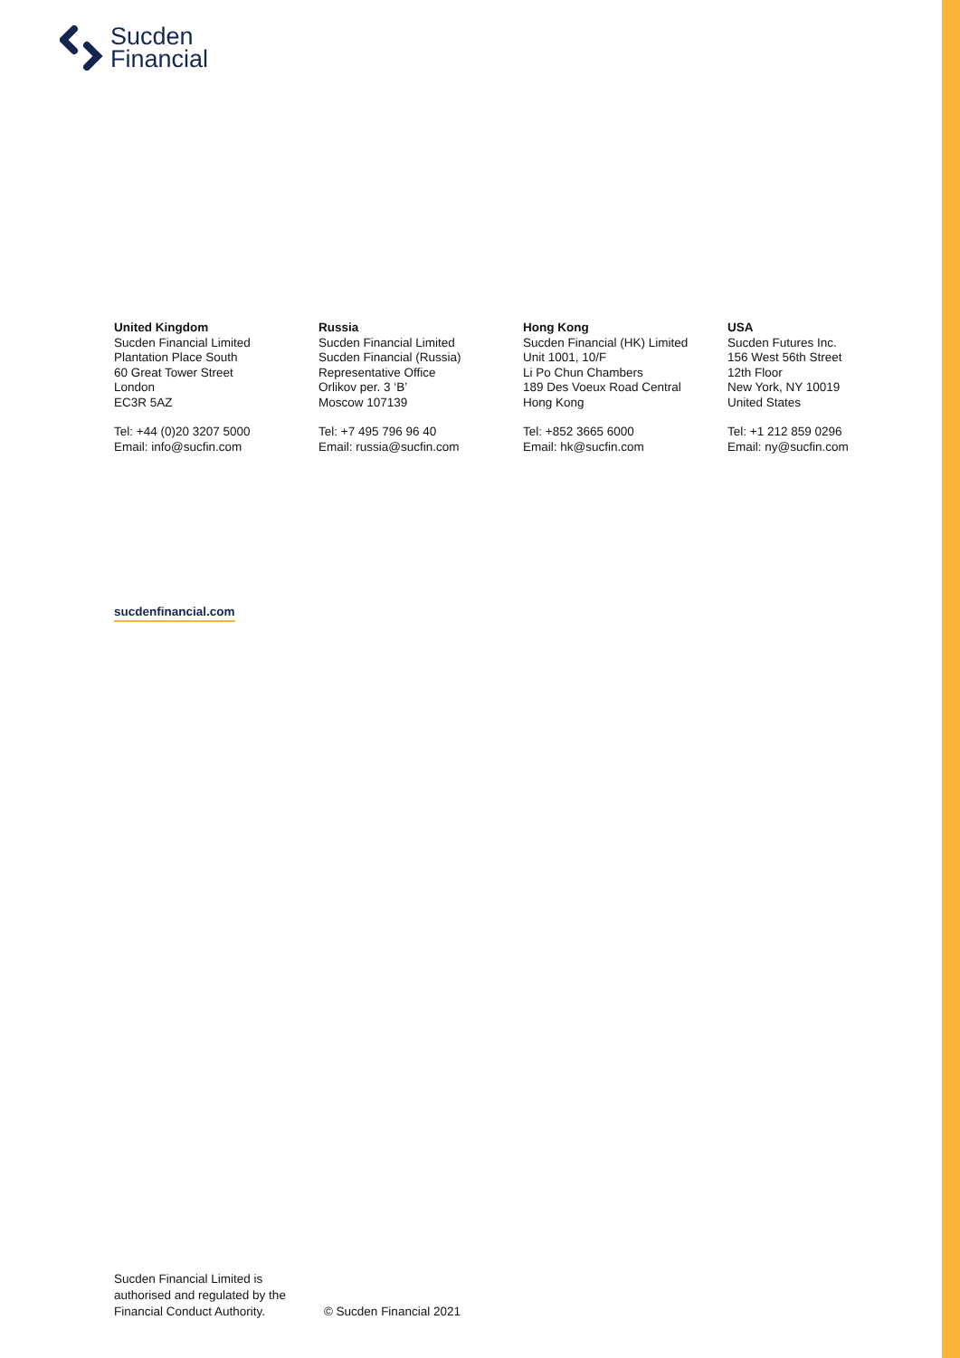Sucden
Financial
United Kingdom
Sucden Financial Limited
Plantation Place South
60 Great Tower Street
London
EC3R 5AZ
Tel: +44 (0)20 3207 5000
Email: info@sucfin.com
Russia
Sucden Financial Limited
Sucden Financial (Russia)
Representative Office
Orlikov per. 3 ‘B’
Moscow 107139
Tel: +7 495 796 96 40
Email: russia@sucfin.com
Hong Kong
Sucden Financial (HK) Limited
Unit 1001, 10/F
Li Po Chun Chambers
189 Des Voeux Road Central
Hong Kong
Tel: +852 3665 6000
Email: hk@sucfin.com
USA
Sucden Futures Inc.
156 West 56th Street
12th Floor
New York, NY 10019
United States
Tel: +1 212 859 0296
Email: ny@sucfin.com
sucdenfinancial.com
Sucden Financial Limited is
authorised and regulated by the
Financial Conduct Authority.
© Sucden Financial 2021